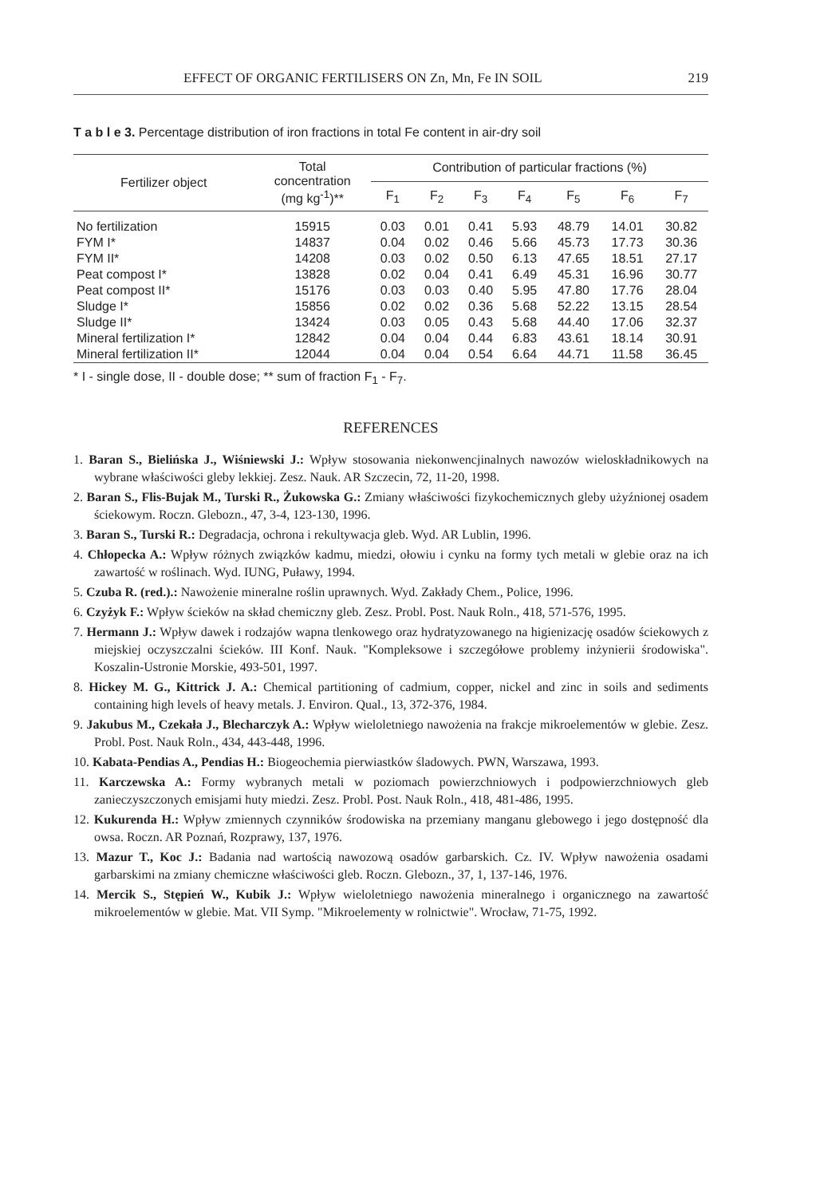EFFECT OF ORGANIC FERTILISERS ON Zn, Mn, Fe IN SOIL 219
T a b l e 3. Percentage distribution of iron fractions in total Fe content in air-dry soil
| Fertilizer object | Total concentration (mg kg<sup>-1</sup>)** | Contribution of particular fractions (%) | | | | | | |
| --- | --- | --- | --- | --- | --- | --- | --- | --- |
| | | F<sub>1</sub> | F<sub>2</sub> | F<sub>3</sub> | F<sub>4</sub> | F<sub>5</sub> | F<sub>6</sub> | F<sub>7</sub> |
| No fertilization | 15915 | 0.03 | 0.01 | 0.41 | 5.93 | 48.79 | 14.01 | 30.82 |
| FYM I* | 14837 | 0.04 | 0.02 | 0.46 | 5.66 | 45.73 | 17.73 | 30.36 |
| FYM II* | 14208 | 0.03 | 0.02 | 0.50 | 6.13 | 47.65 | 18.51 | 27.17 |
| Peat compost I* | 13828 | 0.02 | 0.04 | 0.41 | 6.49 | 45.31 | 16.96 | 30.77 |
| Peat compost II* | 15176 | 0.03 | 0.03 | 0.40 | 5.95 | 47.80 | 17.76 | 28.04 |
| Sludge I* | 15856 | 0.02 | 0.02 | 0.36 | 5.68 | 52.22 | 13.15 | 28.54 |
| Sludge II* | 13424 | 0.03 | 0.05 | 0.43 | 5.68 | 44.40 | 17.06 | 32.37 |
| Mineral fertilization I* | 12842 | 0.04 | 0.04 | 0.44 | 6.83 | 43.61 | 18.14 | 30.91 |
| Mineral fertilization II* | 12044 | 0.04 | 0.04 | 0.54 | 6.64 | 44.71 | 11.58 | 36.45 |
* I - single dose, II - double dose; ** sum of fraction F<sub>1</sub> - F<sub>7</sub>.
REFERENCES
1. Baran S., Bielińska J., Wiśniewski J.: Wpływ stosowania niekonwencjinalnych nawozów wieloskładnikowych na wybrane właściwości gleby lekkiej. Zesz. Nauk. AR Szczecin, 72, 11-20, 1998.
2. Baran S., Flis-Bujak M., Turski R., Żukowska G.: Zmiany właściwości fizykochemicznych gleby użyźnionej osadem ściekowym. Roczn. Glebozn., 47, 3-4, 123-130, 1996.
3. Baran S., Turski R.: Degradacja, ochrona i rekultywacja gleb. Wyd. AR Lublin, 1996.
4. Chłopecka A.: Wpływ różnych związków kadmu, miedzi, ołowiu i cynku na formy tych metali w glebie oraz na ich zawartość w roślinach. Wyd. IUNG, Puławy, 1994.
5. Czuba R. (red.).: Nawożenie mineralne roślin uprawnych. Wyd. Zakłady Chem., Police, 1996.
6. Czyżyk F.: Wpływ ścieków na skład chemiczny gleb. Zesz. Probl. Post. Nauk Roln., 418, 571-576, 1995.
7. Hermann J.: Wpływ dawek i rodzajów wapna tlenkowego oraz hydratyzowanego na higienizację osadów ściekowych z miejskiej oczyszczalni ścieków. III Konf. Nauk. "Kompleksowe i szczegółowe problemy inżynierii środowiska". Koszalin-Ustronie Morskie, 493-501, 1997.
8. Hickey M. G., Kittrick J. A.: Chemical partitioning of cadmium, copper, nickel and zinc in soils and sediments containing high levels of heavy metals. J. Environ. Qual., 13, 372-376, 1984.
9. Jakubus M., Czekała J., Blecharczyk A.: Wpływ wieloletniego nawożenia na frakcje mikroelementów w glebie. Zesz. Probl. Post. Nauk Roln., 434, 443-448, 1996.
10. Kabata-Pendias A., Pendias H.: Biogeochemia pierwiastków śladowych. PWN, Warszawa, 1993.
11. Karczewska A.: Formy wybranych metali w poziomach powierzchniowych i podpowierzchniowych gleb zanieczyszczonych emisjami huty miedzi. Zesz. Probl. Post. Nauk Roln., 418, 481-486, 1995.
12. Kukurenda H.: Wpływ zmiennych czynników środowiska na przemiany manganu glebowego i jego dostępność dla owsa. Roczn. AR Poznań, Rozprawy, 137, 1976.
13. Mazur T., Koc J.: Badania nad wartością nawozową osadów garbarskich. Cz. IV. Wpływ nawożenia osadami garbarskimi na zmiany chemiczne właściwości gleb. Roczn. Glebozn., 37, 1, 137-146, 1976.
14. Mercik S., Stępień W., Kubik J.: Wpływ wieloletniego nawożenia mineralnego i organicznego na zawartość mikroelementów w glebie. Mat. VII Symp. "Mikroelementy w rolnictwie". Wrocław, 71-75, 1992.